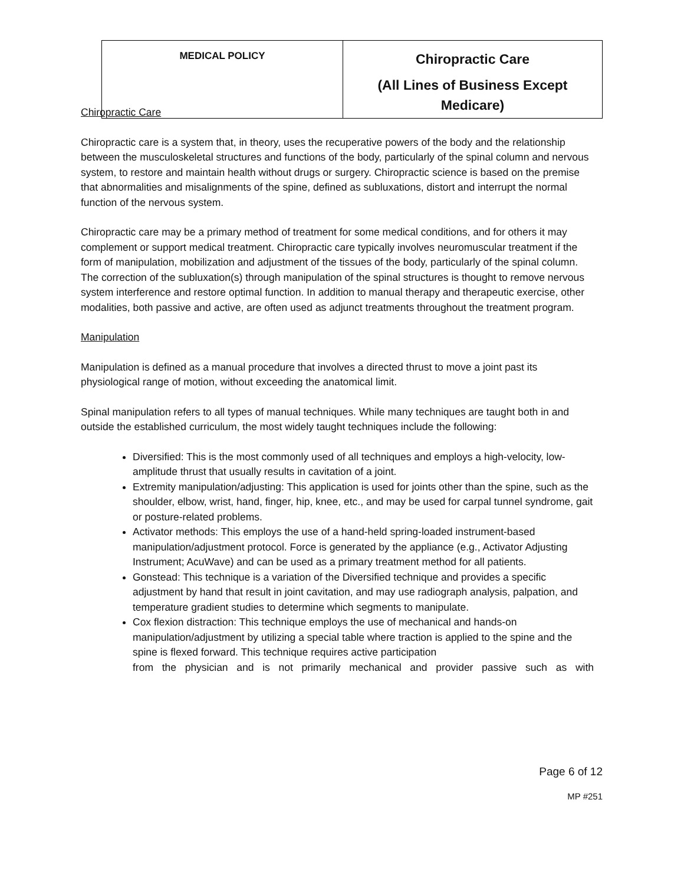| MEDICAL POLICY | Chiropractic Care (All Lines of Business Except Medicare) |
Chiropractic Care
Chiropractic care is a system that, in theory, uses the recuperative powers of the body and the relationship between the musculoskeletal structures and functions of the body, particularly of the spinal column and nervous system, to restore and maintain health without drugs or surgery. Chiropractic science is based on the premise that abnormalities and misalignments of the spine, defined as subluxations, distort and interrupt the normal function of the nervous system.
Chiropractic care may be a primary method of treatment for some medical conditions, and for others it may complement or support medical treatment. Chiropractic care typically involves neuromuscular treatment if the form of manipulation, mobilization and adjustment of the tissues of the body, particularly of the spinal column. The correction of the subluxation(s) through manipulation of the spinal structures is thought to remove nervous system interference and restore optimal function. In addition to manual therapy and therapeutic exercise, other modalities, both passive and active, are often used as adjunct treatments throughout the treatment program.
Manipulation
Manipulation is defined as a manual procedure that involves a directed thrust to move a joint past its physiological range of motion, without exceeding the anatomical limit.
Spinal manipulation refers to all types of manual techniques. While many techniques are taught both in and outside the established curriculum, the most widely taught techniques include the following:
Diversified: This is the most commonly used of all techniques and employs a high-velocity, low- amplitude thrust that usually results in cavitation of a joint.
Extremity manipulation/adjusting: This application is used for joints other than the spine, such as the shoulder, elbow, wrist, hand, finger, hip, knee, etc., and may be used for carpal tunnel syndrome, gait or posture-related problems.
Activator methods: This employs the use of a hand-held spring-loaded instrument-based manipulation/adjustment protocol. Force is generated by the appliance (e.g., Activator Adjusting Instrument; AcuWave) and can be used as a primary treatment method for all patients.
Gonstead: This technique is a variation of the Diversified technique and provides a specific adjustment by hand that result in joint cavitation, and may use radiograph analysis, palpation, and temperature gradient studies to determine which segments to manipulate.
Cox flexion distraction: This technique employs the use of mechanical and hands-on manipulation/adjustment by utilizing a special table where traction is applied to the spine and the spine is flexed forward. This technique requires active participation
from the physician and is not primarily mechanical and provider passive such as with
Page 6 of 12
MP #251